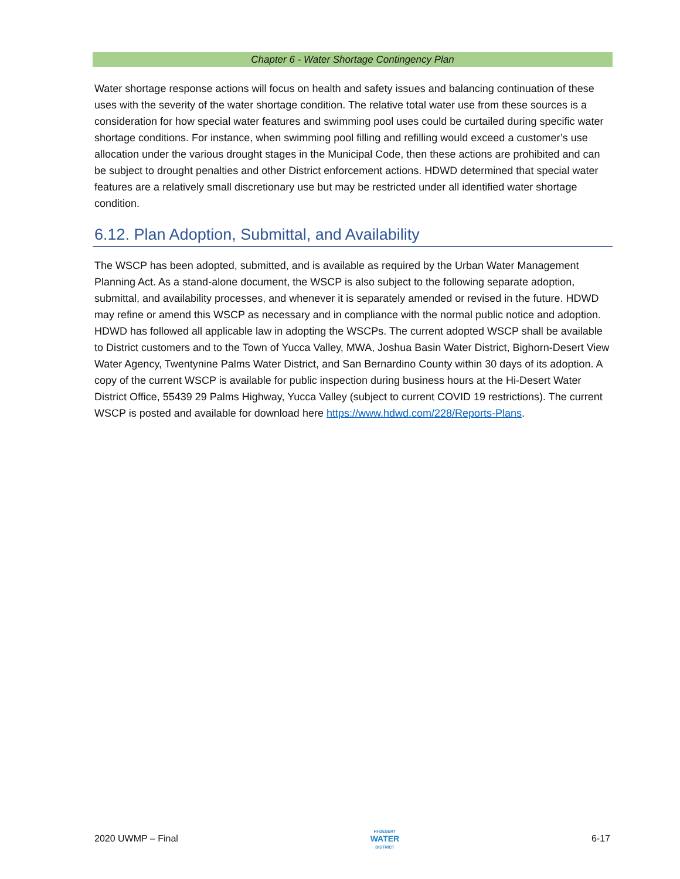Chapter 6 - Water Shortage Contingency Plan
Water shortage response actions will focus on health and safety issues and balancing continuation of these uses with the severity of the water shortage condition. The relative total water use from these sources is a consideration for how special water features and swimming pool uses could be curtailed during specific water shortage conditions. For instance, when swimming pool filling and refilling would exceed a customer’s use allocation under the various drought stages in the Municipal Code, then these actions are prohibited and can be subject to drought penalties and other District enforcement actions. HDWD determined that special water features are a relatively small discretionary use but may be restricted under all identified water shortage condition.
6.12. Plan Adoption, Submittal, and Availability
The WSCP has been adopted, submitted, and is available as required by the Urban Water Management Planning Act. As a stand-alone document, the WSCP is also subject to the following separate adoption, submittal, and availability processes, and whenever it is separately amended or revised in the future. HDWD may refine or amend this WSCP as necessary and in compliance with the normal public notice and adoption. HDWD has followed all applicable law in adopting the WSCPs. The current adopted WSCP shall be available to District customers and to the Town of Yucca Valley, MWA, Joshua Basin Water District, Bighorn-Desert View Water Agency, Twentynine Palms Water District, and San Bernardino County within 30 days of its adoption. A copy of the current WSCP is available for public inspection during business hours at the Hi-Desert Water District Office, 55439 29 Palms Highway, Yucca Valley (subject to current COVID 19 restrictions). The current WSCP is posted and available for download here https://www.hdwd.com/228/Reports-Plans.
2020 UWMP – Final HI-DESERT
WATER
DISTRICT 6-17